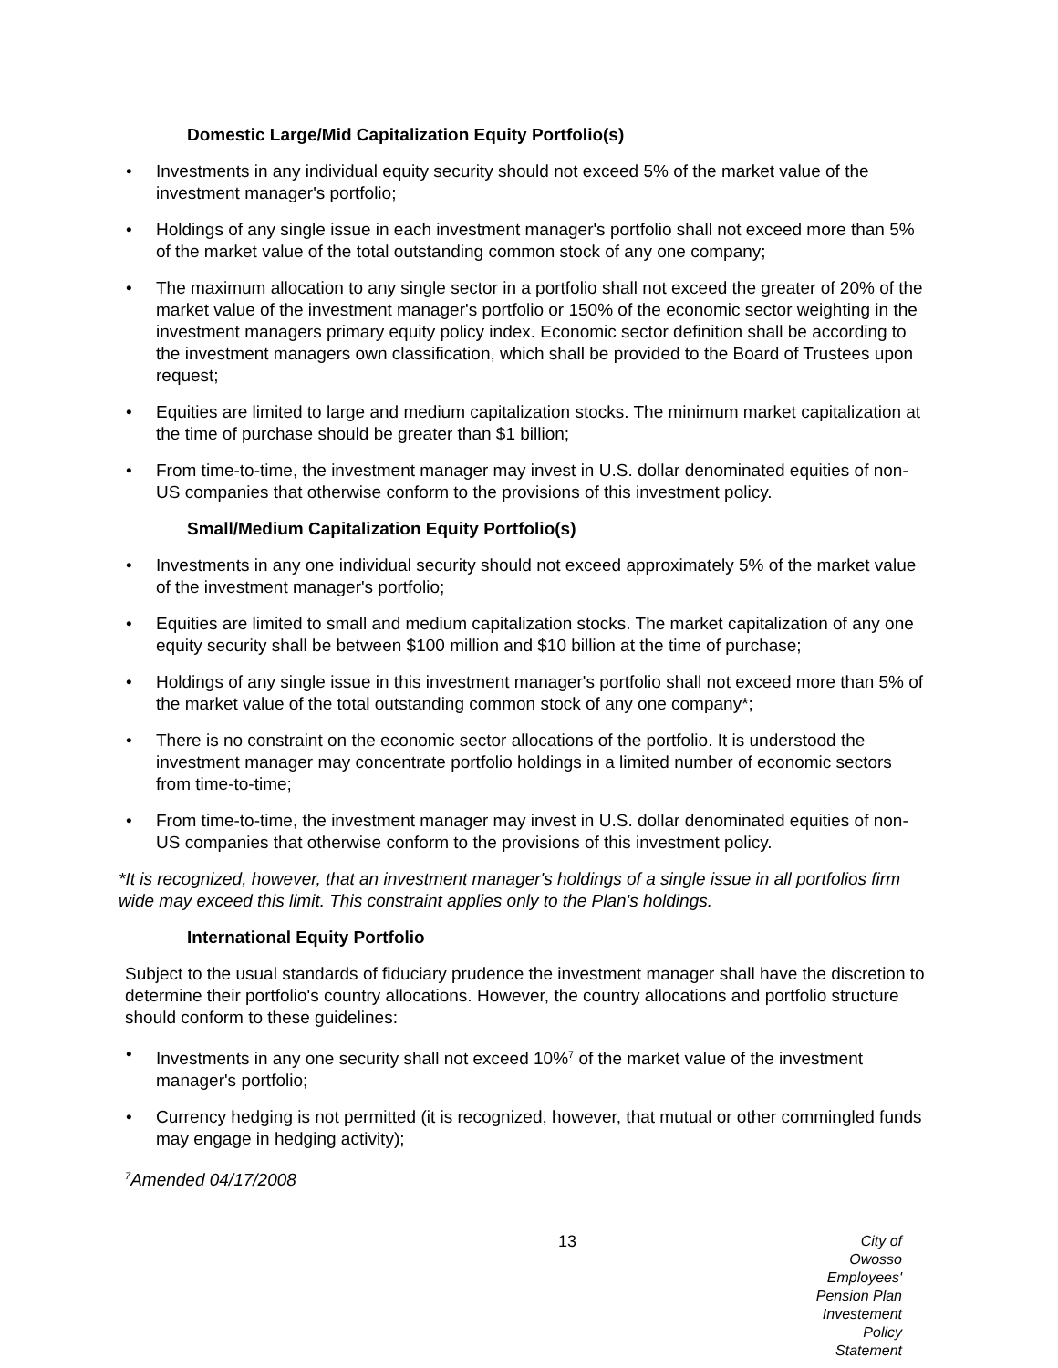Domestic Large/Mid Capitalization Equity Portfolio(s)
• Investments in any individual equity security should not exceed 5% of the market value of the investment manager's portfolio;
• Holdings of any single issue in each investment manager's portfolio shall not exceed more than 5% of the market value of the total outstanding common stock of any one company;
• The maximum allocation to any single sector in a portfolio shall not exceed the greater of 20% of the market value of the investment manager's portfolio or 150% of the economic sector weighting in the investment managers primary equity policy index. Economic sector definition shall be according to the investment managers own classification, which shall be provided to the Board of Trustees upon request;
• Equities are limited to large and medium capitalization stocks. The minimum market capitalization at the time of purchase should be greater than $1 billion;
• From time-to-time, the investment manager may invest in U.S. dollar denominated equities of non-US companies that otherwise conform to the provisions of this investment policy.
Small/Medium Capitalization Equity Portfolio(s)
• Investments in any one individual security should not exceed approximately 5% of the market value of the investment manager's portfolio;
• Equities are limited to small and medium capitalization stocks. The market capitalization of any one equity security shall be between $100 million and $10 billion at the time of purchase;
• Holdings of any single issue in this investment manager's portfolio shall not exceed more than 5% of the market value of the total outstanding common stock of any one company*;
• There is no constraint on the economic sector allocations of the portfolio. It is understood the investment manager may concentrate portfolio holdings in a limited number of economic sectors from time-to-time;
• From time-to-time, the investment manager may invest in U.S. dollar denominated equities of non-US companies that otherwise conform to the provisions of this investment policy.
*It is recognized, however, that an investment manager's holdings of a single issue in all portfolios firm wide may exceed this limit. This constraint applies only to the Plan's holdings.
International Equity Portfolio
Subject to the usual standards of fiduciary prudence the investment manager shall have the discretion to determine their portfolio's country allocations. However, the country allocations and portfolio structure should conform to these guidelines:
• Investments in any one security shall not exceed 10%<sup>7</sup> of the market value of the investment manager's portfolio;
• Currency hedging is not permitted (it is recognized, however, that mutual or other commingled funds may engage in hedging activity);
<sup>7</sup> Amended 04/17/2008
13 City of Owosso
Employees' Pension Plan
Investement Policy Statement